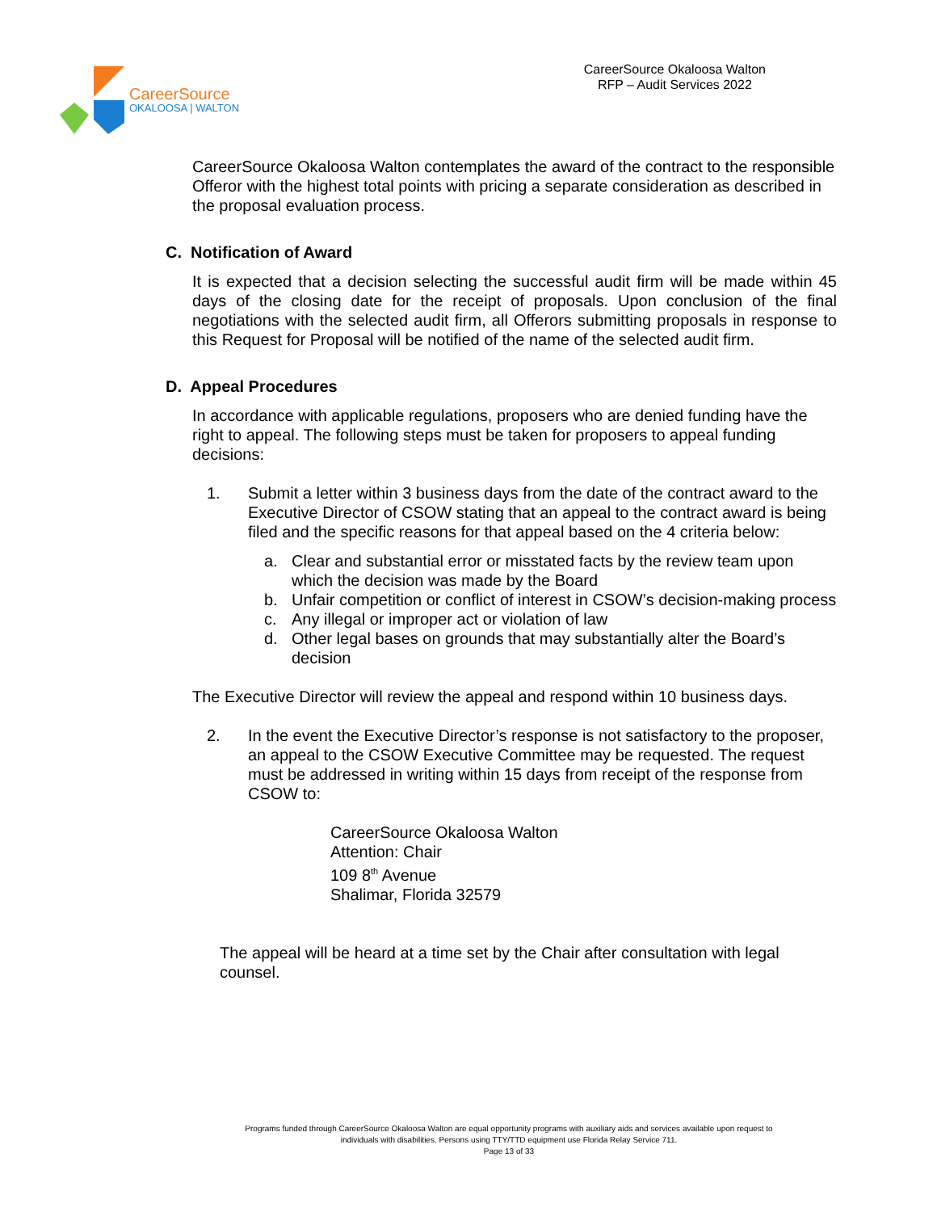Career Source
OKALOOSA | WALTON
CareerSource Okaloosa Walton
RFP – Audit Services 2022
CareerSource Okaloosa Walton contemplates the award of the contract to the responsible Offeror with the highest total points with pricing a separate consideration as described in the proposal evaluation process.
C. Notification of Award
It is expected that a decision selecting the successful audit firm will be made within 45 days of the closing date for the receipt of proposals. Upon conclusion of the final negotiations with the selected audit firm, all Offerors submitting proposals in response to this Request for Proposal will be notified of the name of the selected audit firm.
D. Appeal Procedures
In accordance with applicable regulations, proposers who are denied funding have the right to appeal. The following steps must be taken for proposers to appeal funding decisions:
1. Submit a letter within 3 business days from the date of the contract award to the Executive Director of CSOW stating that an appeal to the contract award is being filed and the specific reasons for that appeal based on the 4 criteria below:
a. Clear and substantial error or misstated facts by the review team upon which the decision was made by the Board
b. Unfair competition or conflict of interest in CSOW’s decision-making process
c. Any illegal or improper act or violation of law
d. Other legal bases on grounds that may substantially alter the Board’s decision
The Executive Director will review the appeal and respond within 10 business days.
2. In the event the Executive Director’s response is not satisfactory to the proposer, an appeal to the CSOW Executive Committee may be requested. The request must be addressed in writing within 15 days from receipt of the response from CSOW to:
CareerSource Okaloosa Walton
Attention: Chair
109 8<sup>th</sup> Avenue
Shalimar, Florida 32579
The appeal will be heard at a time set by the Chair after consultation with legal counsel.
Programs funded through CareerSource Okaloosa Walton are equal opportunity programs with auxiliary aids and services available upon request to
individuals with disabilities. Persons using TTY/TTD equipment use Florida Relay Service 711.
Page 13 of 33